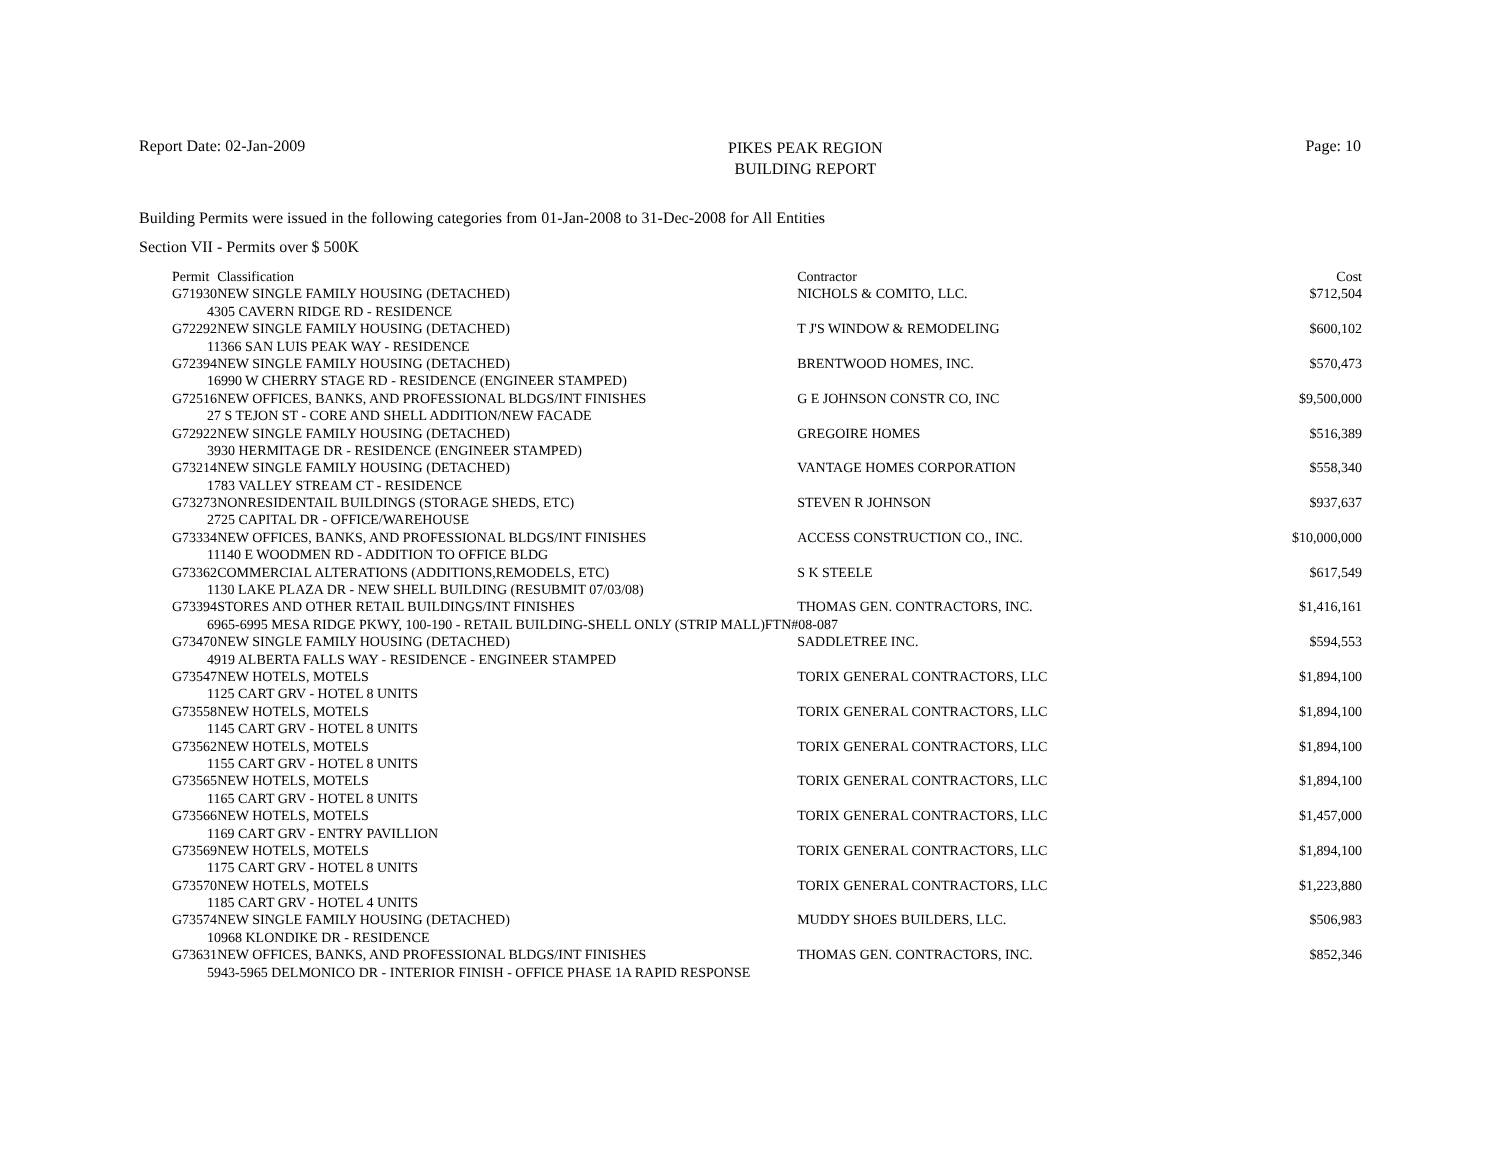Report Date: 02-Jan-2009
PIKES PEAK REGION
BUILDING REPORT
Page: 10
Building Permits were issued in the following categories from 01-Jan-2008 to 31-Dec-2008 for All Entities
Section VII - Permits over $ 500K
| Permit | Classification | Contractor | Cost |
| --- | --- | --- | --- |
| G71930 | NEW SINGLE FAMILY HOUSING (DETACHED) | NICHOLS & COMITO, LLC. | $712,504 |
| 4305 CAVERN RIDGE RD - RESIDENCE | | | |
| G72292 | NEW SINGLE FAMILY HOUSING (DETACHED) | T J'S WINDOW & REMODELING | $600,102 |
| 11366 SAN LUIS PEAK WAY - RESIDENCE | | | |
| G72394 | NEW SINGLE FAMILY HOUSING (DETACHED) | BRENTWOOD HOMES, INC. | $570,473 |
| 16990 W CHERRY STAGE RD - RESIDENCE (ENGINEER STAMPED) | | | |
| G72516 | NEW OFFICES, BANKS, AND PROFESSIONAL BLDGS/INT FINISHES | G E JOHNSON CONSTR CO, INC | $9,500,000 |
| 27 S TEJON ST - CORE AND SHELL ADDITION/NEW FACADE | | | |
| G72922 | NEW SINGLE FAMILY HOUSING (DETACHED) | GREGOIRE HOMES | $516,389 |
| 3930 HERMITAGE DR - RESIDENCE (ENGINEER STAMPED) | | | |
| G73214 | NEW SINGLE FAMILY HOUSING (DETACHED) | VANTAGE HOMES CORPORATION | $558,340 |
| 1783 VALLEY STREAM CT - RESIDENCE | | | |
| G73273 | NONRESIDENTAIL BUILDINGS (STORAGE SHEDS, ETC) | STEVEN R JOHNSON | $937,637 |
| 2725 CAPITAL DR - OFFICE/WAREHOUSE | | | |
| G73334 | NEW OFFICES, BANKS, AND PROFESSIONAL BLDGS/INT FINISHES | ACCESS CONSTRUCTION CO., INC. | $10,000,000 |
| 11140 E WOODMEN RD - ADDITION TO OFFICE BLDG | | | |
| G73362 | COMMERCIAL ALTERATIONS (ADDITIONS,REMODELS, ETC) | S K STEELE | $617,549 |
| 1130 LAKE PLAZA DR - NEW SHELL BUILDING (RESUBMIT 07/03/08) | | | |
| G73394 | STORES AND OTHER RETAIL BUILDINGS/INT FINISHES | THOMAS GEN. CONTRACTORS, INC. | $1,416,161 |
| 6965-6995 MESA RIDGE PKWY, 100-190 - RETAIL BUILDING-SHELL ONLY (STRIP MALL)FTN#08-087 | | | |
| G73470 | NEW SINGLE FAMILY HOUSING (DETACHED) | SADDLETREE INC. | $594,553 |
| 4919 ALBERTA FALLS WAY - RESIDENCE - ENGINEER STAMPED | | | |
| G73547 | NEW HOTELS, MOTELS | TORIX GENERAL CONTRACTORS, LLC | $1,894,100 |
| 1125 CART GRV - HOTEL 8 UNITS | | | |
| G73558 | NEW HOTELS, MOTELS | TORIX GENERAL CONTRACTORS, LLC | $1,894,100 |
| 1145 CART GRV - HOTEL 8 UNITS | | | |
| G73562 | NEW HOTELS, MOTELS | TORIX GENERAL CONTRACTORS, LLC | $1,894,100 |
| 1155 CART GRV - HOTEL 8 UNITS | | | |
| G73565 | NEW HOTELS, MOTELS | TORIX GENERAL CONTRACTORS, LLC | $1,894,100 |
| 1165 CART GRV - HOTEL 8 UNITS | | | |
| G73566 | NEW HOTELS, MOTELS | TORIX GENERAL CONTRACTORS, LLC | $1,457,000 |
| 1169 CART GRV - ENTRY PAVILLION | | | |
| G73569 | NEW HOTELS, MOTELS | TORIX GENERAL CONTRACTORS, LLC | $1,894,100 |
| 1175 CART GRV - HOTEL 8 UNITS | | | |
| G73570 | NEW HOTELS, MOTELS | TORIX GENERAL CONTRACTORS, LLC | $1,223,880 |
| 1185 CART GRV - HOTEL 4 UNITS | | | |
| G73574 | NEW SINGLE FAMILY HOUSING (DETACHED) | MUDDY SHOES BUILDERS, LLC. | $506,983 |
| 10968 KLONDIKE DR - RESIDENCE | | | |
| G73631 | NEW OFFICES, BANKS, AND PROFESSIONAL BLDGS/INT FINISHES | THOMAS GEN. CONTRACTORS, INC. | $852,346 |
| 5943-5965 DELMONICO DR - INTERIOR FINISH - OFFICE PHASE 1A RAPID RESPONSE | | | |